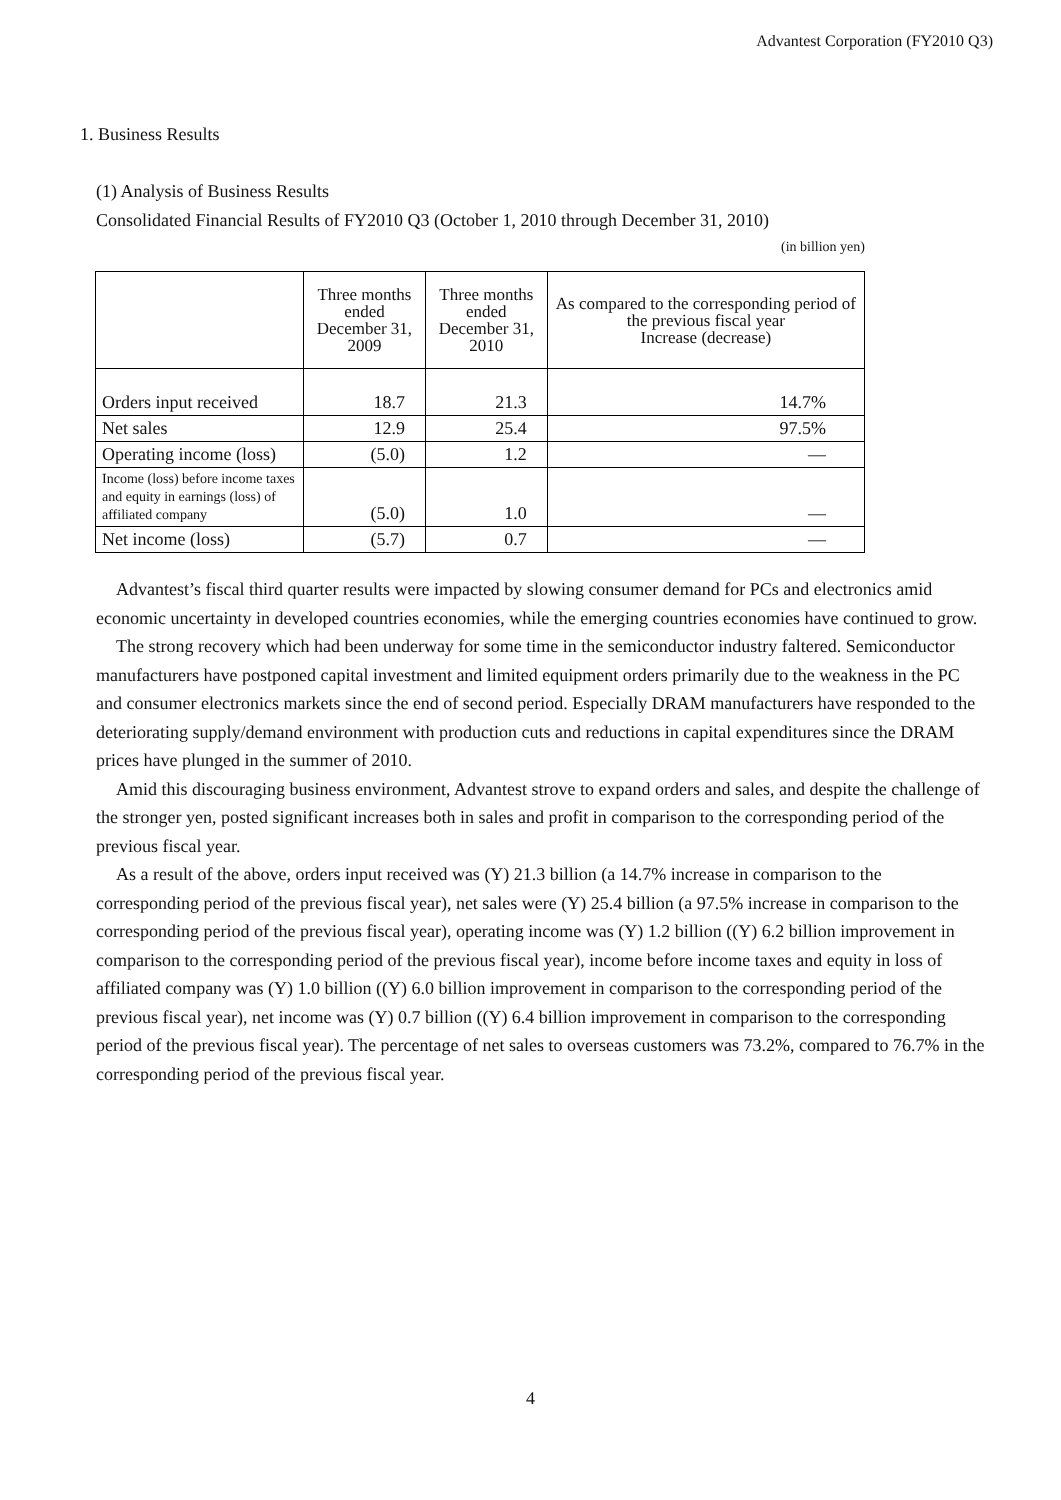Advantest Corporation (FY2010 Q3)
1. Business Results
(1) Analysis of Business Results
Consolidated Financial Results of FY2010 Q3 (October 1, 2010 through December 31, 2010)
(in billion yen)
| | Three months ended December 31, 2009 | Three months ended December 31, 2010 | As compared to the corresponding period of the previous fiscal year Increase (decrease) |
| --- | --- | --- | --- |
| Orders input received | 18.7 | 21.3 | 14.7% |
| Net sales | 12.9 | 25.4 | 97.5% |
| Operating income (loss) | (5.0) | 1.2 | — |
| Income (loss) before income taxes and equity in earnings (loss) of affiliated company | (5.0) | 1.0 | — |
| Net income (loss) | (5.7) | 0.7 | — |
Advantest’s fiscal third quarter results were impacted by slowing consumer demand for PCs and electronics amid economic uncertainty in developed countries economies, while the emerging countries economies have continued to grow.
The strong recovery which had been underway for some time in the semiconductor industry faltered. Semiconductor manufacturers have postponed capital investment and limited equipment orders primarily due to the weakness in the PC and consumer electronics markets since the end of second period. Especially DRAM manufacturers have responded to the deteriorating supply/demand environment with production cuts and reductions in capital expenditures since the DRAM prices have plunged in the summer of 2010.
Amid this discouraging business environment, Advantest strove to expand orders and sales, and despite the challenge of the stronger yen, posted significant increases both in sales and profit in comparison to the corresponding period of the previous fiscal year.
As a result of the above, orders input received was (Y) 21.3 billion (a 14.7% increase in comparison to the corresponding period of the previous fiscal year), net sales were (Y) 25.4 billion (a 97.5% increase in comparison to the corresponding period of the previous fiscal year), operating income was (Y) 1.2 billion ((Y) 6.2 billion improvement in comparison to the corresponding period of the previous fiscal year), income before income taxes and equity in loss of affiliated company was (Y) 1.0 billion ((Y) 6.0 billion improvement in comparison to the corresponding period of the previous fiscal year), net income was (Y) 0.7 billion ((Y) 6.4 billion improvement in comparison to the corresponding period of the previous fiscal year). The percentage of net sales to overseas customers was 73.2%, compared to 76.7% in the corresponding period of the previous fiscal year.
4